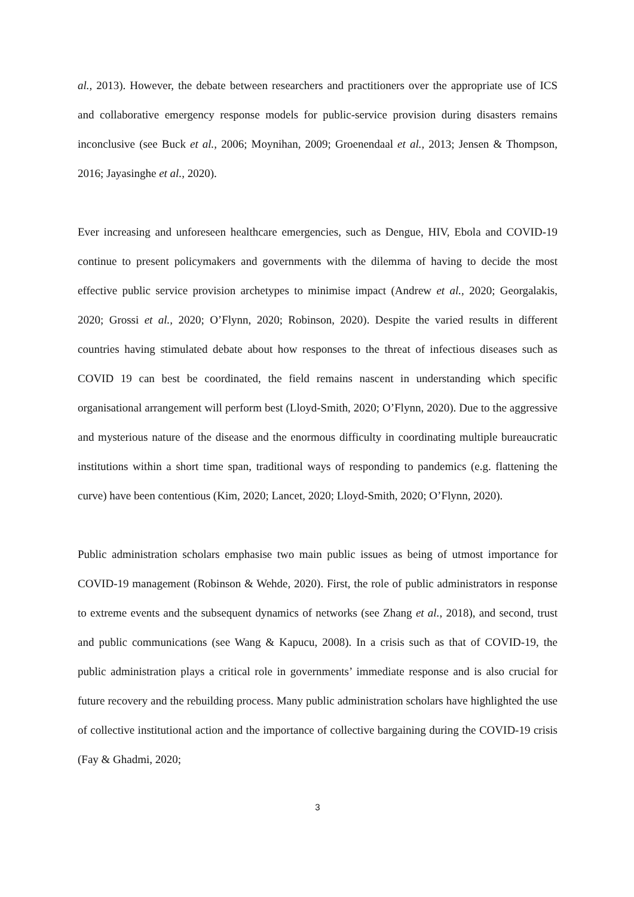al., 2013). However, the debate between researchers and practitioners over the appropriate use of ICS and collaborative emergency response models for public-service provision during disasters remains inconclusive (see Buck et al., 2006; Moynihan, 2009; Groenendaal et al., 2013; Jensen & Thompson, 2016; Jayasinghe et al., 2020).
Ever increasing and unforeseen healthcare emergencies, such as Dengue, HIV, Ebola and COVID-19 continue to present policymakers and governments with the dilemma of having to decide the most effective public service provision archetypes to minimise impact (Andrew et al., 2020; Georgalakis, 2020; Grossi et al., 2020; O’Flynn, 2020; Robinson, 2020). Despite the varied results in different countries having stimulated debate about how responses to the threat of infectious diseases such as COVID 19 can best be coordinated, the field remains nascent in understanding which specific organisational arrangement will perform best (Lloyd-Smith, 2020; O’Flynn, 2020). Due to the aggressive and mysterious nature of the disease and the enormous difficulty in coordinating multiple bureaucratic institutions within a short time span, traditional ways of responding to pandemics (e.g. flattening the curve) have been contentious (Kim, 2020; Lancet, 2020; Lloyd-Smith, 2020; O’Flynn, 2020).
Public administration scholars emphasise two main public issues as being of utmost importance for COVID-19 management (Robinson & Wehde, 2020). First, the role of public administrators in response to extreme events and the subsequent dynamics of networks (see Zhang et al., 2018), and second, trust and public communications (see Wang & Kapucu, 2008). In a crisis such as that of COVID-19, the public administration plays a critical role in governments’ immediate response and is also crucial for future recovery and the rebuilding process. Many public administration scholars have highlighted the use of collective institutional action and the importance of collective bargaining during the COVID-19 crisis (Fay & Ghadmi, 2020;
3